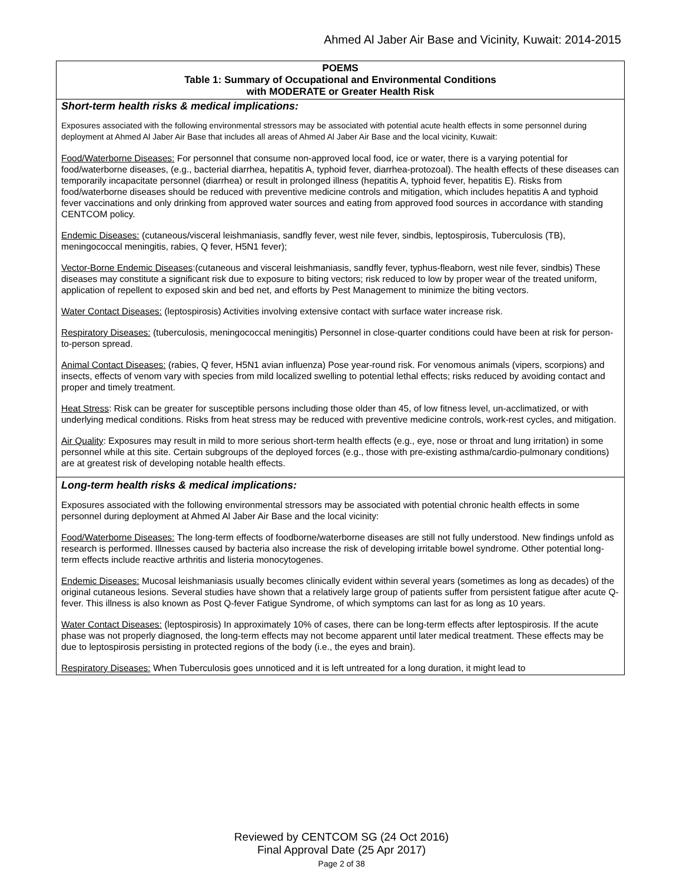Ahmed Al Jaber Air Base and Vicinity, Kuwait: 2014-2015
| POEMS Table 1: Summary of Occupational and Environmental Conditions with MODERATE or Greater Health Risk |
| --- |
| Short-term health risks & medical implications: Exposures associated with the following environmental stressors may be associated with potential acute health effects in some personnel during deployment at Ahmed Al Jaber Air Base that includes all areas of Ahmed Al Jaber Air Base and the local vicinity, Kuwait: Food/Waterborne Diseases: For personnel that consume non-approved local food, ice or water, there is a varying potential for food/waterborne diseases, (e.g., bacterial diarrhea, hepatitis A, typhoid fever, diarrhea-protozoal). The health effects of these diseases can temporarily incapacitate personnel (diarrhea) or result in prolonged illness (hepatitis A, typhoid fever, hepatitis E). Risks from food/waterborne diseases should be reduced with preventive medicine controls and mitigation, which includes hepatitis A and typhoid fever vaccinations and only drinking from approved water sources and eating from approved food sources in accordance with standing CENTCOM policy. Endemic Diseases: (cutaneous/visceral leishmaniasis, sandfly fever, west nile fever, sindbis, leptospirosis, Tuberculosis (TB), meningococcal meningitis, rabies, Q fever, H5N1 fever); Vector-Borne Endemic Diseases :(cutaneous and visceral leishmaniasis, sandfly fever, typhus-fleaborn, west nile fever, sindbis) These diseases may constitute a significant risk due to exposure to biting vectors; risk reduced to low by proper wear of the treated uniform, application of repellent to exposed skin and bed net, and efforts by Pest Management to minimize the biting vectors. Water Contact Diseases: (leptospirosis) Activities involving extensive contact with surface water increase risk. Respiratory Diseases: (tuberculosis, meningococcal meningitis) Personnel in close-quarter conditions could have been at risk for person-to-person spread. Animal Contact Diseases: (rabies, Q fever, H5N1 avian influenza) Pose year-round risk. For venomous animals (vipers, scorpions) and insects, effects of venom vary with species from mild localized swelling to potential lethal effects; risks reduced by avoiding contact and proper and timely treatment. Heat Stress : Risk can be greater for susceptible persons including those older than 45, of low fitness level, un-acclimatized, or with underlying medical conditions. Risks from heat stress may be reduced with preventive medicine controls, work-rest cycles, and mitigation. Air Quality : Exposures may result in mild to more serious short-term health effects (e.g., eye, nose or throat and lung irritation) in some personnel while at this site. Certain subgroups of the deployed forces (e.g., those with pre-existing asthma/cardio-pulmonary conditions) are at greatest risk of developing notable health effects. |
| Long-term health risks & medical implications: Exposures associated with the following environmental stressors may be associated with potential chronic health effects in some personnel during deployment at Ahmed Al Jaber Air Base and the local vicinity: Food/Waterborne Diseases: The long-term effects of foodborne/waterborne diseases are still not fully understood. New findings unfold as research is performed. Illnesses caused by bacteria also increase the risk of developing irritable bowel syndrome. Other potential long-term effects include reactive arthritis and listeria monocytogenes. Endemic Diseases: Mucosal leishmaniasis usually becomes clinically evident within several years (sometimes as long as decades) of the original cutaneous lesions. Several studies have shown that a relatively large group of patients suffer from persistent fatigue after acute Q-fever. This illness is also known as Post Q-fever Fatigue Syndrome, of which symptoms can last for as long as 10 years. Water Contact Diseases: (leptospirosis) In approximately 10% of cases, there can be long-term effects after leptospirosis. If the acute phase was not properly diagnosed, the long-term effects may not become apparent until later medical treatment. These effects may be due to leptospirosis persisting in protected regions of the body (i.e., the eyes and brain). Respiratory Diseases: When Tuberculosis goes unnoticed and it is left untreated for a long duration, it might lead to |
Reviewed by CENTCOM SG (24 Oct 2016)
Final Approval Date (25 Apr 2017)
Page 2 of 38